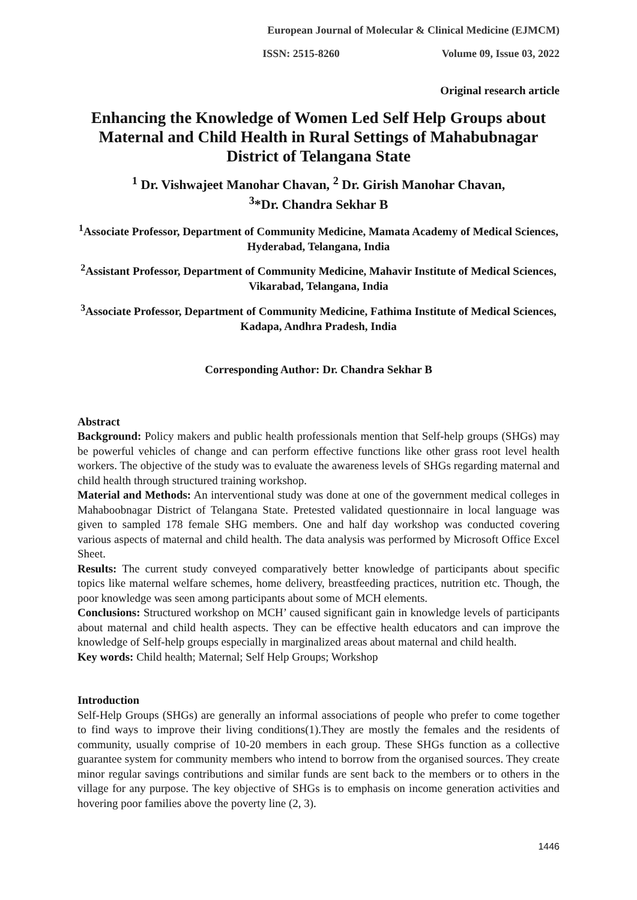European Journal of Molecular & Clinical Medicine (EJMCM)
ISSN: 2515-8260 Volume 09, Issue 03, 2022
Original research article
Enhancing the Knowledge of Women Led Self Help Groups about Maternal and Child Health in Rural Settings of Mahabubnagar District of Telangana State
<sup>1</sup> Dr. Vishwajeet Manohar Chavan, <sup>2</sup> Dr. Girish Manohar Chavan,
<sup>3</sup>*Dr. Chandra Sekhar B
<sup>1</sup> Associate Professor, Department of Community Medicine, Mamata Academy of Medical Sciences, Hyderabad, Telangana, India
<sup>2</sup> Assistant Professor, Department of Community Medicine, Mahavir Institute of Medical Sciences, Vikarabad, Telangana, India
<sup>3</sup> Associate Professor, Department of Community Medicine, Fathima Institute of Medical Sciences, Kadapa, Andhra Pradesh, India
Corresponding Author: Dr. Chandra Sekhar B
Abstract
Background: Policy makers and public health professionals mention that Self-help groups (SHGs) may be powerful vehicles of change and can perform effective functions like other grass root level health workers. The objective of the study was to evaluate the awareness levels of SHGs regarding maternal and child health through structured training workshop.
Material and Methods: An interventional study was done at one of the government medical colleges in Mahaboobnagar District of Telangana State. Pretested validated questionnaire in local language was given to sampled 178 female SHG members. One and half day workshop was conducted covering various aspects of maternal and child health. The data analysis was performed by Microsoft Office Excel Sheet.
Results: The current study conveyed comparatively better knowledge of participants about specific topics like maternal welfare schemes, home delivery, breastfeeding practices, nutrition etc. Though, the poor knowledge was seen among participants about some of MCH elements.
Conclusions: Structured workshop on MCH’ caused significant gain in knowledge levels of participants about maternal and child health aspects. They can be effective health educators and can improve the knowledge of Self-help groups especially in marginalized areas about maternal and child health.
Key words: Child health; Maternal; Self Help Groups; Workshop
Introduction
Self-Help Groups (SHGs) are generally an informal associations of people who prefer to come together to find ways to improve their living conditions(1).They are mostly the females and the residents of community, usually comprise of 10-20 members in each group. These SHGs function as a collective guarantee system for community members who intend to borrow from the organised sources. They create minor regular savings contributions and similar funds are sent back to the members or to others in the village for any purpose. The key objective of SHGs is to emphasis on income generation activities and hovering poor families above the poverty line (2, 3).
1446